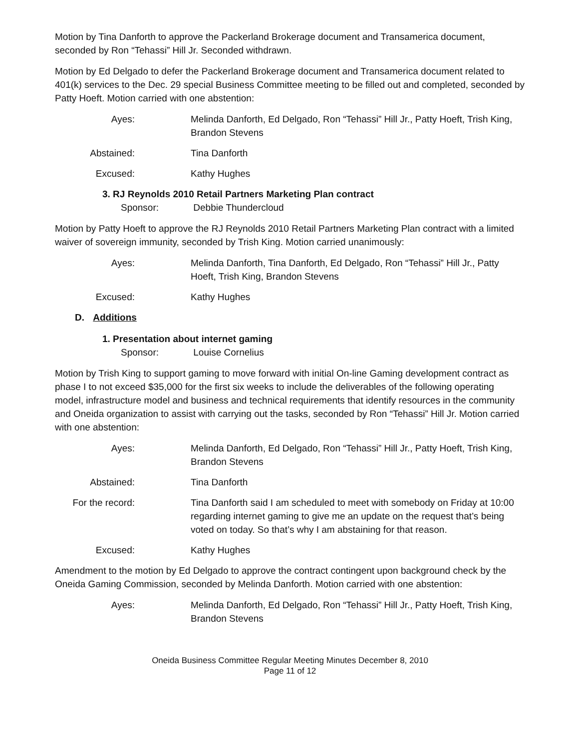Motion by Tina Danforth to approve the Packerland Brokerage document and Transamerica document, seconded by Ron “Tehassi” Hill Jr. Seconded withdrawn.
Motion by Ed Delgado to defer the Packerland Brokerage document and Transamerica document related to 401(k) services to the Dec. 29 special Business Committee meeting to be filled out and completed, seconded by Patty Hoeft. Motion carried with one abstention:
Ayes: Melinda Danforth, Ed Delgado, Ron “Tehassi” Hill Jr., Patty Hoeft, Trish King, Brandon Stevens
Abstained: Tina Danforth
Excused: Kathy Hughes
3. RJ Reynolds 2010 Retail Partners Marketing Plan contract
Sponsor: Debbie Thundercloud
Motion by Patty Hoeft to approve the RJ Reynolds 2010 Retail Partners Marketing Plan contract with a limited waiver of sovereign immunity, seconded by Trish King. Motion carried unanimously:
Ayes: Melinda Danforth, Tina Danforth, Ed Delgado, Ron “Tehassi” Hill Jr., Patty Hoeft, Trish King, Brandon Stevens
Excused: Kathy Hughes
D. Additions
1. Presentation about internet gaming
Sponsor: Louise Cornelius
Motion by Trish King to support gaming to move forward with initial On-line Gaming development contract as phase I to not exceed $35,000 for the first six weeks to include the deliverables of the following operating model, infrastructure model and business and technical requirements that identify resources in the community and Oneida organization to assist with carrying out the tasks, seconded by Ron “Tehassi” Hill Jr. Motion carried with one abstention:
Ayes: Melinda Danforth, Ed Delgado, Ron “Tehassi” Hill Jr., Patty Hoeft, Trish King, Brandon Stevens
Abstained: Tina Danforth
For the record:
Tina Danforth said I am scheduled to meet with somebody on Friday at 10:00 regarding internet gaming to give me an update on the request that’s being voted on today. So that’s why I am abstaining for that reason.
Excused: Kathy Hughes
Amendment to the motion by Ed Delgado to approve the contract contingent upon background check by the Oneida Gaming Commission, seconded by Melinda Danforth. Motion carried with one abstention:
Ayes: Melinda Danforth, Ed Delgado, Ron “Tehassi” Hill Jr., Patty Hoeft, Trish King, Brandon Stevens
Oneida Business Committee Regular Meeting Minutes December 8, 2010
Page 11 of 12